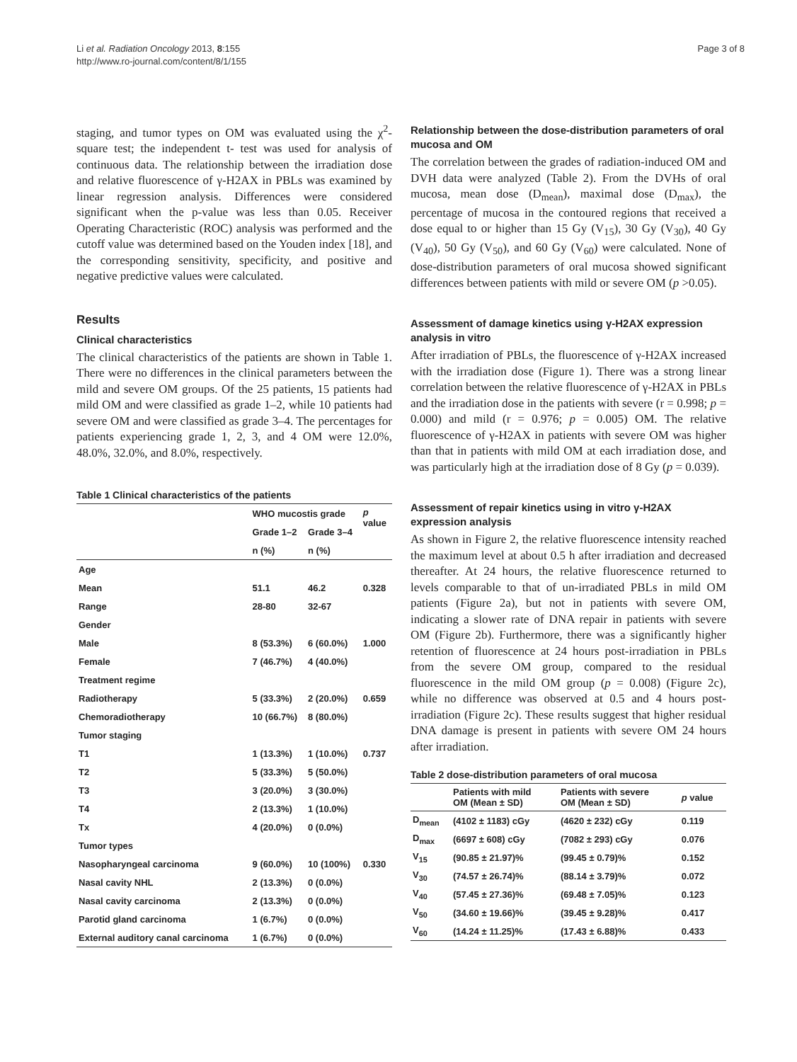Li et al. Radiation Oncology 2013, 8:155
http://www.ro-journal.com/content/8/1/155
Page 3 of 8
staging, and tumor types on OM was evaluated using the χ<sup>2</sup>-square test; the independent t- test was used for analysis of continuous data. The relationship between the irradiation dose and relative fluorescence of γ-H2AX in PBLs was examined by linear regression analysis. Differences were considered significant when the p-value was less than 0.05. Receiver Operating Characteristic (ROC) analysis was performed and the cutoff value was determined based on the Youden index [18], and the corresponding sensitivity, specificity, and positive and negative predictive values were calculated.
Results
Clinical characteristics
The clinical characteristics of the patients are shown in Table 1. There were no differences in the clinical parameters between the mild and severe OM groups. Of the 25 patients, 15 patients had mild OM and were classified as grade 1–2, while 10 patients had severe OM and were classified as grade 3–4. The percentages for patients experiencing grade 1, 2, 3, and 4 OM were 12.0%, 48.0%, 32.0%, and 8.0%, respectively.
Table 1 Clinical characteristics of the patients
| | WHO mucostis grade | | p value |
| --- | --- | --- | --- |
| | Grade 1–2 | Grade 3–4 | |
| | n (%) | n (%) | |
| Age | | | |
| Mean | 51.1 | 46.2 | 0.328 |
| Range | 28-80 | 32-67 | |
| Gender | | | |
| Male | 8 (53.3%) | 6 (60.0%) | 1.000 |
| Female | 7 (46.7%) | 4 (40.0%) | |
| Treatment regime | | | |
| Radiotherapy | 5 (33.3%) | 2 (20.0%) | 0.659 |
| Chemoradiotherapy | 10 (66.7%) | 8 (80.0%) | |
| Tumor staging | | | |
| T1 | 1 (13.3%) | 1 (10.0%) | 0.737 |
| T2 | 5 (33.3%) | 5 (50.0%) | |
| T3 | 3 (20.0%) | 3 (30.0%) | |
| T4 | 2 (13.3%) | 1 (10.0%) | |
| Tx | 4 (20.0%) | 0 (0.0%) | |
| Tumor types | | | |
| Nasopharyngeal carcinoma | 9 (60.0%) | 10 (100%) | 0.330 |
| Nasal cavity NHL | 2 (13.3%) | 0 (0.0%) | |
| Nasal cavity carcinoma | 2 (13.3%) | 0 (0.0%) | |
| Parotid gland carcinoma | 1 (6.7%) | 0 (0.0%) | |
| External auditory canal carcinoma | 1 (6.7%) | 0 (0.0%) | |
Relationship between the dose-distribution parameters of oral mucosa and OM
The correlation between the grades of radiation-induced OM and DVH data were analyzed (Table 2). From the DVHs of oral mucosa, mean dose (D<sub>mean</sub>), maximal dose (D<sub>max</sub>), the percentage of mucosa in the contoured regions that received a dose equal to or higher than 15 Gy (V<sub>15</sub>), 30 Gy (V<sub>30</sub>), 40 Gy (V<sub>40</sub>), 50 Gy (V<sub>50</sub>), and 60 Gy (V<sub>60</sub>) were calculated. None of dose-distribution parameters of oral mucosa showed significant differences between patients with mild or severe OM (p >0.05).
Assessment of damage kinetics using γ-H2AX expression analysis in vitro
After irradiation of PBLs, the fluorescence of γ-H2AX increased with the irradiation dose (Figure 1). There was a strong linear correlation between the relative fluorescence of γ-H2AX in PBLs and the irradiation dose in the patients with severe (r = 0.998; p = 0.000) and mild (r = 0.976; p = 0.005) OM. The relative fluorescence of γ-H2AX in patients with severe OM was higher than that in patients with mild OM at each irradiation dose, and was particularly high at the irradiation dose of 8 Gy (p = 0.039).
Assessment of repair kinetics using in vitro γ-H2AX expression analysis
As shown in Figure 2, the relative fluorescence intensity reached the maximum level at about 0.5 h after irradiation and decreased thereafter. At 24 hours, the relative fluorescence returned to levels comparable to that of un-irradiated PBLs in mild OM patients (Figure 2a), but not in patients with severe OM, indicating a slower rate of DNA repair in patients with severe OM (Figure 2b). Furthermore, there was a significantly higher retention of fluorescence at 24 hours post-irradiation in PBLs from the severe OM group, compared to the residual fluorescence in the mild OM group (p = 0.008) (Figure 2c), while no difference was observed at 0.5 and 4 hours post-irradiation (Figure 2c). These results suggest that higher residual DNA damage is present in patients with severe OM 24 hours after irradiation.
Table 2 dose-distribution parameters of oral mucosa
| | Patients with mild OM (Mean ± SD) | Patients with severe OM (Mean ± SD) | p value |
| --- | --- | --- | --- |
| D<sub>mean</sub> | (4102 ± 1183) cGy | (4620 ± 232) cGy | 0.119 |
| D<sub>max</sub> | (6697 ± 608) cGy | (7082 ± 293) cGy | 0.076 |
| V<sub>15</sub> | (90.85 ± 21.97)% | (99.45 ± 0.79)% | 0.152 |
| V<sub>30</sub> | (74.57 ± 26.74)% | (88.14 ± 3.79)% | 0.072 |
| V<sub>40</sub> | (57.45 ± 27.36)% | (69.48 ± 7.05)% | 0.123 |
| V<sub>50</sub> | (34.60 ± 19.66)% | (39.45 ± 9.28)% | 0.417 |
| V<sub>60</sub> | (14.24 ± 11.25)% | (17.43 ± 6.88)% | 0.433 |